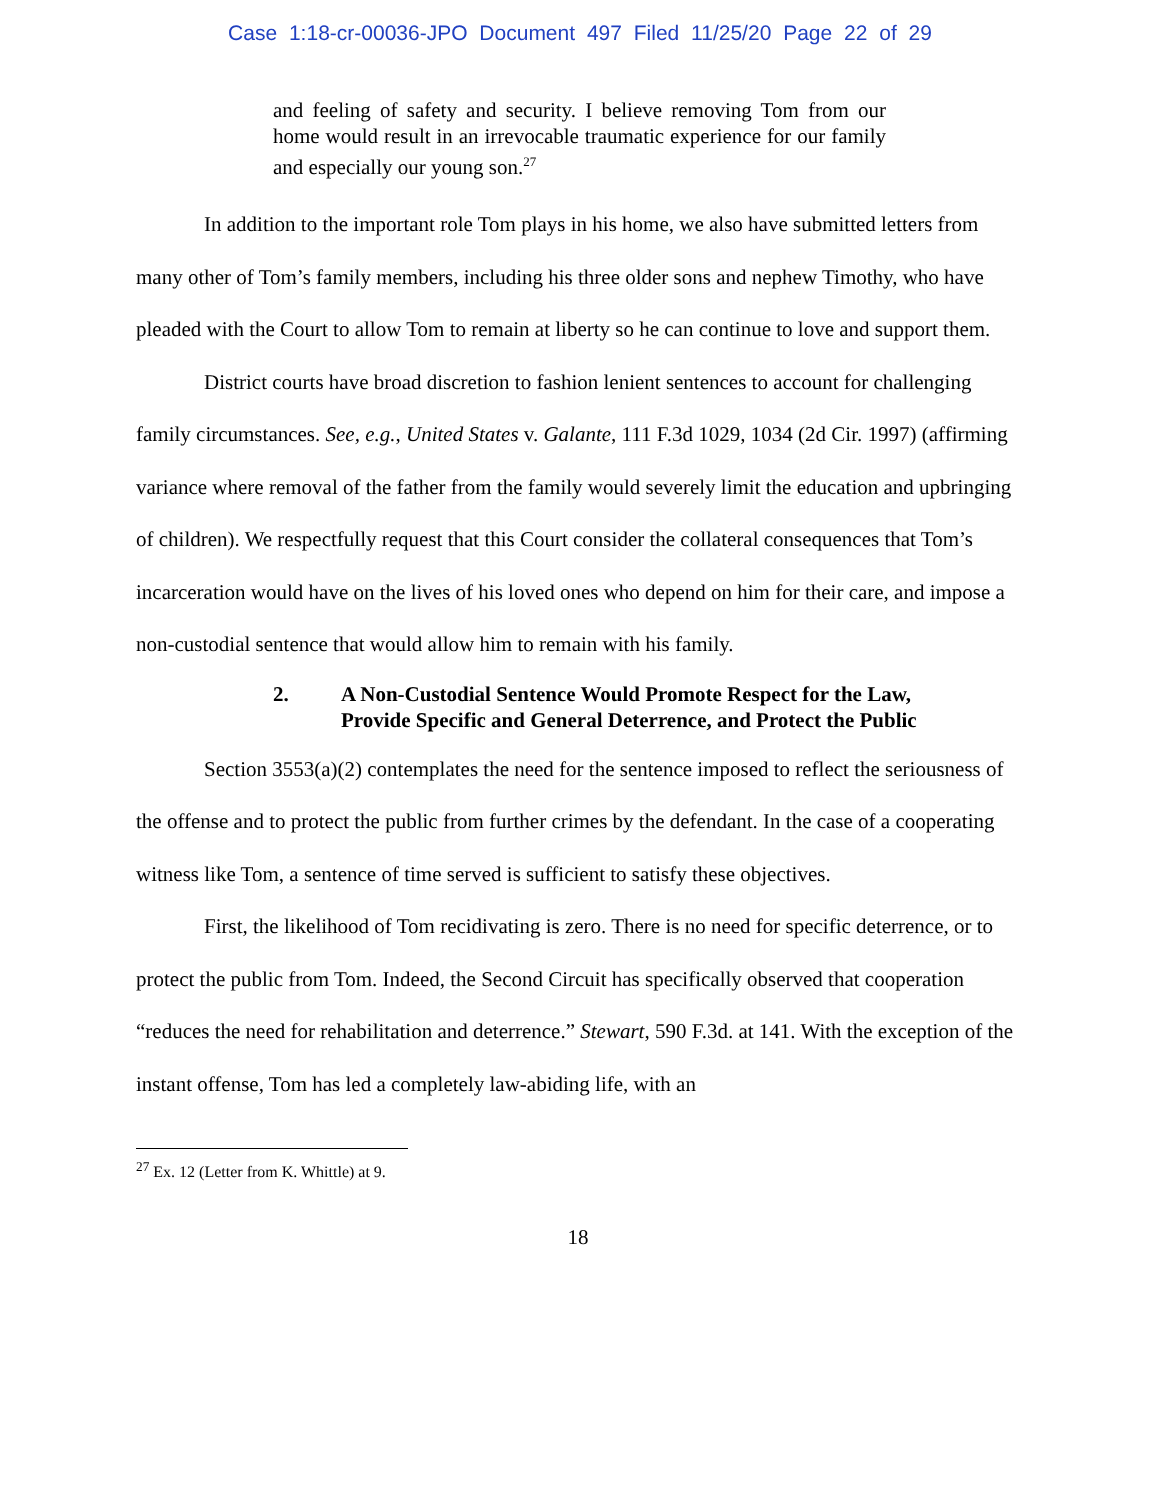Case 1:18-cr-00036-JPO Document 497 Filed 11/25/20 Page 22 of 29
and feeling of safety and security. I believe removing Tom from our home would result in an irrevocable traumatic experience for our family and especially our young son.<sup>27</sup>
In addition to the important role Tom plays in his home, we also have submitted letters from many other of Tom’s family members, including his three older sons and nephew Timothy, who have pleaded with the Court to allow Tom to remain at liberty so he can continue to love and support them.
District courts have broad discretion to fashion lenient sentences to account for challenging family circumstances. See, e.g., United States v. Galante, 111 F.3d 1029, 1034 (2d Cir. 1997) (affirming variance where removal of the father from the family would severely limit the education and upbringing of children). We respectfully request that this Court consider the collateral consequences that Tom’s incarceration would have on the lives of his loved ones who depend on him for their care, and impose a non-custodial sentence that would allow him to remain with his family.
2. A Non-Custodial Sentence Would Promote Respect for the Law,
Provide Specific and General Deterrence, and Protect the Public
Section 3553(a)(2) contemplates the need for the sentence imposed to reflect the seriousness of the offense and to protect the public from further crimes by the defendant. In the case of a cooperating witness like Tom, a sentence of time served is sufficient to satisfy these objectives.
First, the likelihood of Tom recidivating is zero. There is no need for specific deterrence, or to protect the public from Tom. Indeed, the Second Circuit has specifically observed that cooperation “reduces the need for rehabilitation and deterrence.” Stewart, 590 F.3d. at 141. With the exception of the instant offense, Tom has led a completely law-abiding life, with an
<sup>27</sup> Ex. 12 (Letter from K. Whittle) at 9.
18